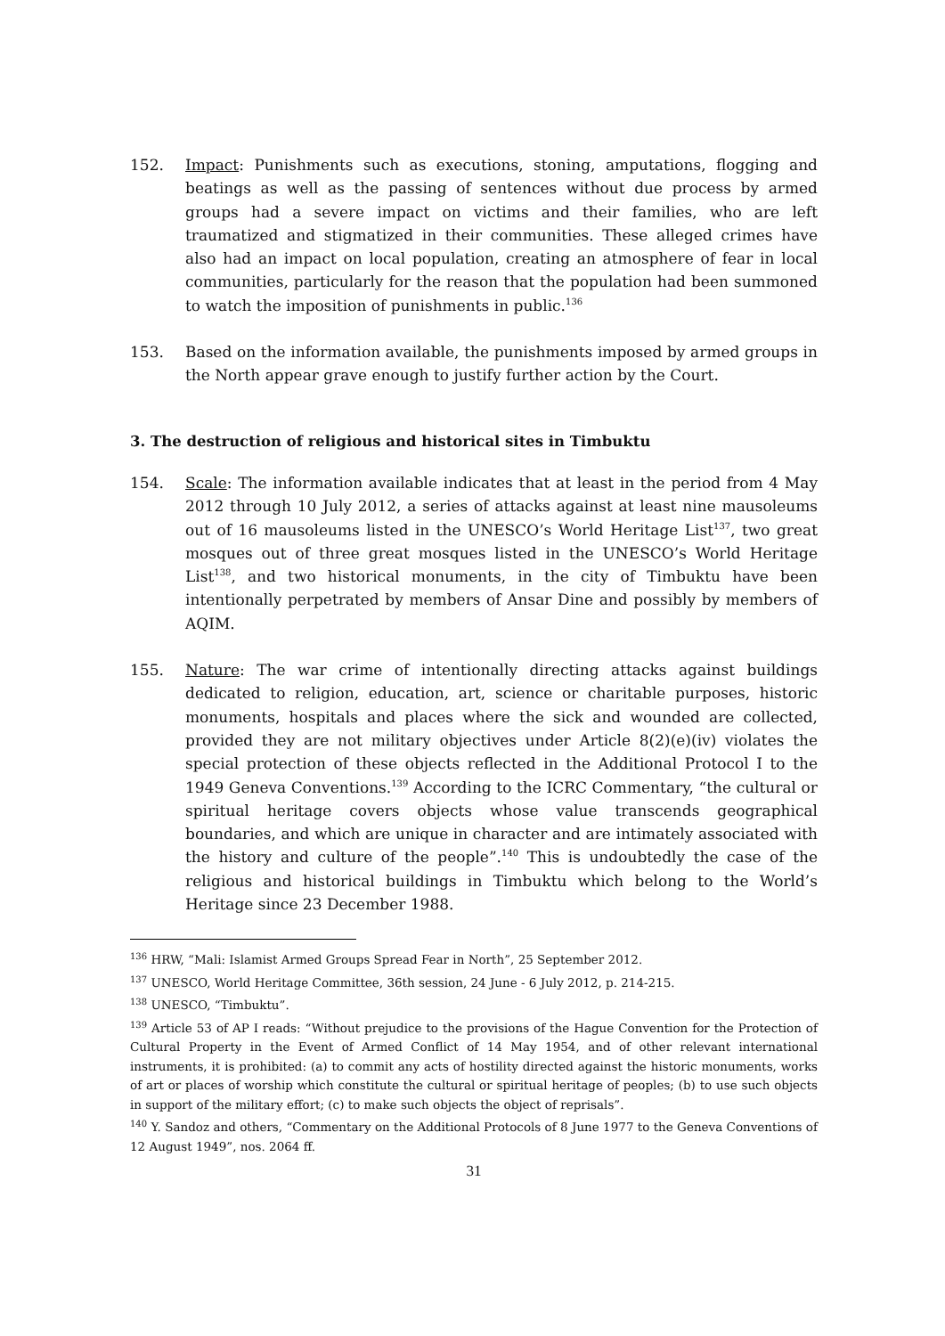152. Impact: Punishments such as executions, stoning, amputations, flogging and beatings as well as the passing of sentences without due process by armed groups had a severe impact on victims and their families, who are left traumatized and stigmatized in their communities. These alleged crimes have also had an impact on local population, creating an atmosphere of fear in local communities, particularly for the reason that the population had been summoned to watch the imposition of punishments in public.<sup>136</sup>
153. Based on the information available, the punishments imposed by armed groups in the North appear grave enough to justify further action by the Court.
3. The destruction of religious and historical sites in Timbuktu
154. Scale: The information available indicates that at least in the period from 4 May 2012 through 10 July 2012, a series of attacks against at least nine mausoleums out of 16 mausoleums listed in the UNESCO’s World Heritage List<sup>137</sup>, two great mosques out of three great mosques listed in the UNESCO’s World Heritage List<sup>138</sup>, and two historical monuments, in the city of Timbuktu have been intentionally perpetrated by members of Ansar Dine and possibly by members of AQIM.
155. Nature: The war crime of intentionally directing attacks against buildings dedicated to religion, education, art, science or charitable purposes, historic monuments, hospitals and places where the sick and wounded are collected, provided they are not military objectives under Article 8(2)(e)(iv) violates the special protection of these objects reflected in the Additional Protocol I to the 1949 Geneva Conventions.<sup>139</sup> According to the ICRC Commentary, “the cultural or spiritual heritage covers objects whose value transcends geographical boundaries, and which are unique in character and are intimately associated with the history and culture of the people”.<sup>140</sup> This is undoubtedly the case of the religious and historical buildings in Timbuktu which belong to the World’s Heritage since 23 December 1988.
<sup>136</sup> HRW, “Mali: Islamist Armed Groups Spread Fear in North”, 25 September 2012.
<sup>137</sup> UNESCO, World Heritage Committee, 36th session, 24 June - 6 July 2012, p. 214-215.
<sup>138</sup> UNESCO, “Timbuktu”.
<sup>139</sup> Article 53 of AP I reads: “Without prejudice to the provisions of the Hague Convention for the Protection of Cultural Property in the Event of Armed Conflict of 14 May 1954, and of other relevant international instruments, it is prohibited: (a) to commit any acts of hostility directed against the historic monuments, works of art or places of worship which constitute the cultural or spiritual heritage of peoples; (b) to use such objects in support of the military effort; (c) to make such objects the object of reprisals”.
<sup>140</sup> Y. Sandoz and others, “Commentary on the Additional Protocols of 8 June 1977 to the Geneva Conventions of 12 August 1949”, nos. 2064 ff.
31